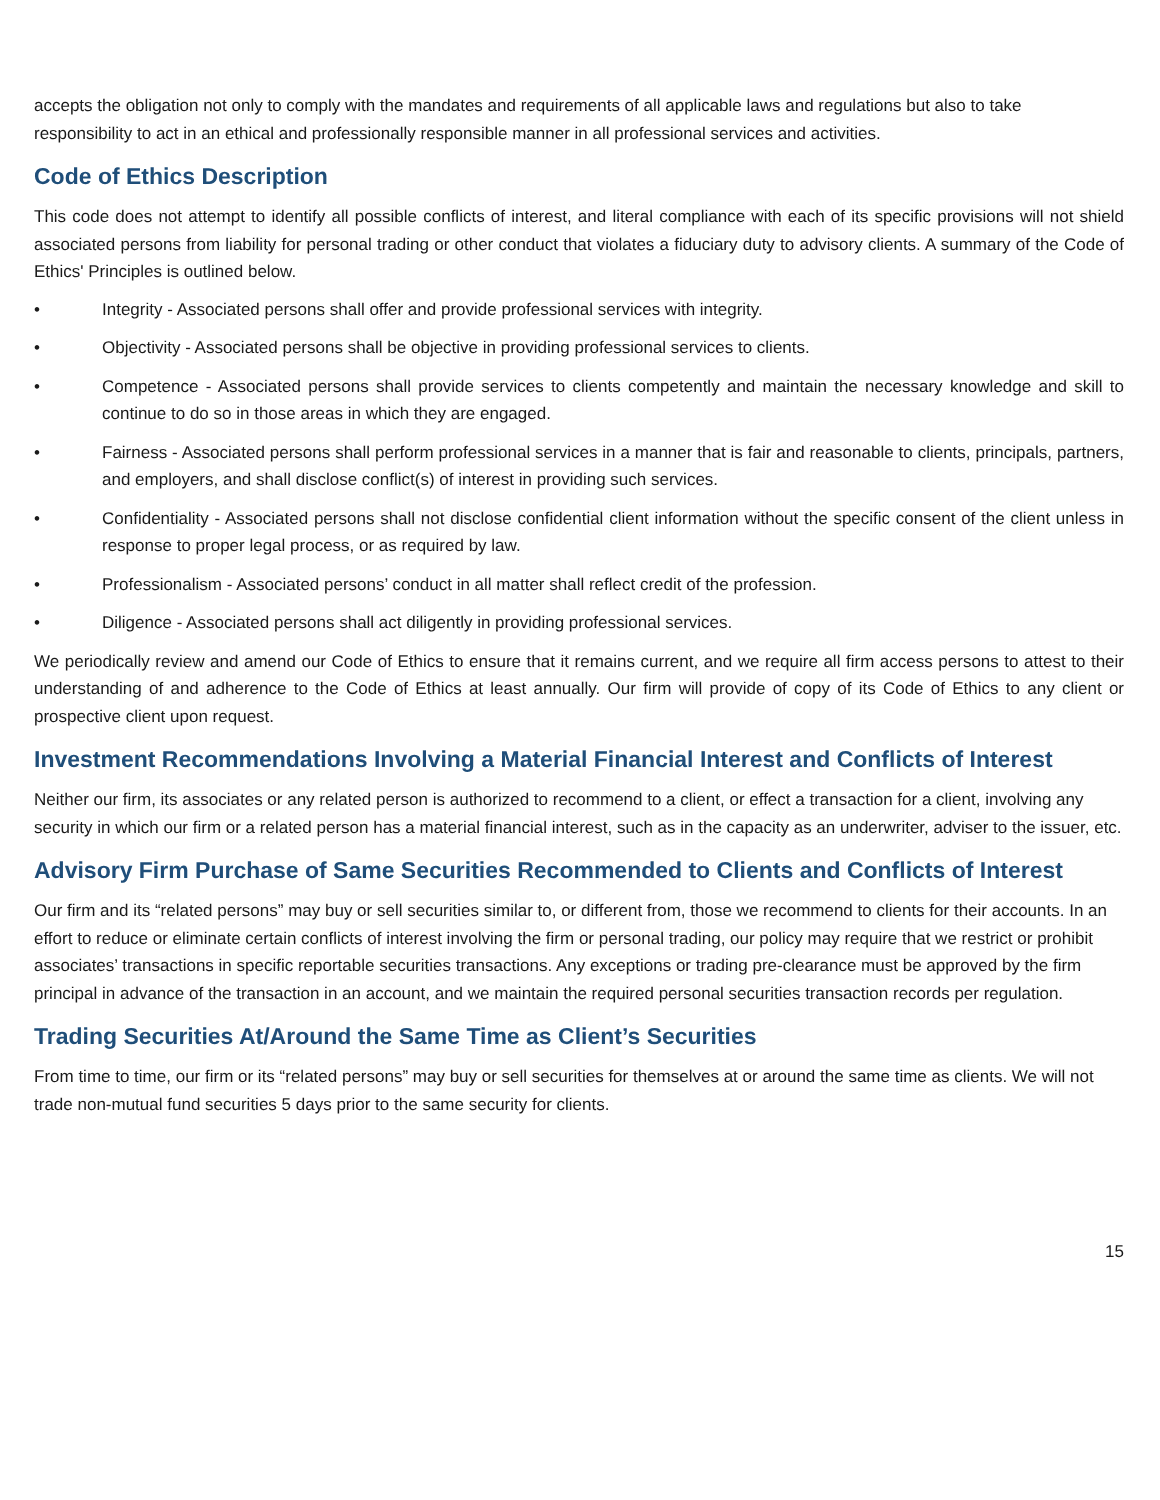accepts the obligation not only to comply with the mandates and requirements of all applicable laws and regulations but also to take responsibility to act in an ethical and professionally responsible manner in all professional services and activities.
Code of Ethics Description
This code does not attempt to identify all possible conflicts of interest, and literal compliance with each of its specific provisions will not shield associated persons from liability for personal trading or other conduct that violates a fiduciary duty to advisory clients. A summary of the Code of Ethics' Principles is outlined below.
• Integrity - Associated persons shall offer and provide professional services with integrity.
• Objectivity - Associated persons shall be objective in providing professional services to clients.
• Competence - Associated persons shall provide services to clients competently and maintain the necessary knowledge and skill to continue to do so in those areas in which they are engaged.
• Fairness - Associated persons shall perform professional services in a manner that is fair and reasonable to clients, principals, partners, and employers, and shall disclose conflict(s) of interest in providing such services.
• Confidentiality - Associated persons shall not disclose confidential client information without the specific consent of the client unless in response to proper legal process, or as required by law.
• Professionalism - Associated persons’ conduct in all matter shall reflect credit of the profession.
• Diligence - Associated persons shall act diligently in providing professional services.
We periodically review and amend our Code of Ethics to ensure that it remains current, and we require all firm access persons to attest to their understanding of and adherence to the Code of Ethics at least annually. Our firm will provide of copy of its Code of Ethics to any client or prospective client upon request.
Investment Recommendations Involving a Material Financial Interest and Conflicts of Interest
Neither our firm, its associates or any related person is authorized to recommend to a client, or effect a transaction for a client, involving any security in which our firm or a related person has a material financial interest, such as in the capacity as an underwriter, adviser to the issuer, etc.
Advisory Firm Purchase of Same Securities Recommended to Clients and Conflicts of Interest
Our firm and its “related persons” may buy or sell securities similar to, or different from, those we recommend to clients for their accounts. In an effort to reduce or eliminate certain conflicts of interest involving the firm or personal trading, our policy may require that we restrict or prohibit associates’ transactions in specific reportable securities transactions. Any exceptions or trading pre-clearance must be approved by the firm principal in advance of the transaction in an account, and we maintain the required personal securities transaction records per regulation.
Trading Securities At/Around the Same Time as Client’s Securities
From time to time, our firm or its “related persons” may buy or sell securities for themselves at or around the same time as clients. We will not trade non-mutual fund securities 5 days prior to the same security for clients.
15